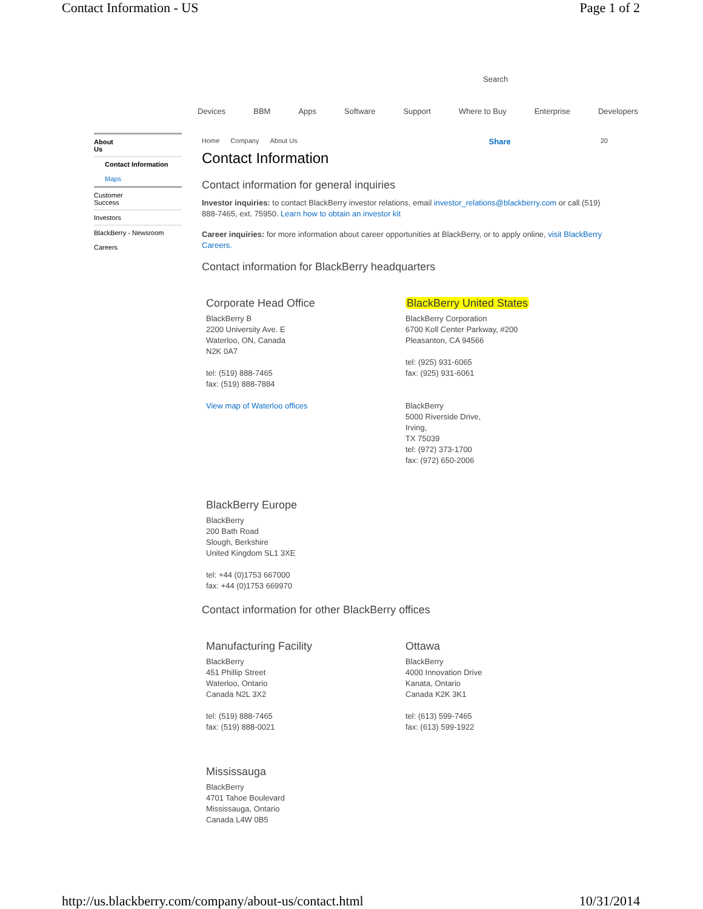Contact Information - US Page 1 of 2
Search
Devices BBM Apps Software Support Where to Buy Enterprise Developers
About
Us
Contact Information
Maps
Customer
Success
Investors
BlackBerry - Newsroom
Careers
Home Company About Us Share 20
Contact Information
Contact information for general inquiries
Investor inquiries: to contact BlackBerry investor relations, email investor_relations@blackberry.com or call (519) 888-7465, ext. 75950. Learn how to obtain an investor kit
Career inquiries: for more information about career opportunities at BlackBerry, or to apply online, visit BlackBerry Careers.
Contact information for BlackBerry headquarters
Corporate Head Office
BlackBerry B
2200 University Ave. E
Waterloo, ON, Canada
N2K 0A7
tel: (519) 888-7465
fax: (519) 888-7884
View map of Waterloo offices
BlackBerry United States
BlackBerry Corporation
6700 Koll Center Parkway, #200
Pleasanton, CA 94566
tel: (925) 931-6065
fax: (925) 931-6061
BlackBerry
5000 Riverside Drive,
Irving,
TX 75039
tel: (972) 373-1700
fax: (972) 650-2006
BlackBerry Europe
BlackBerry
200 Bath Road
Slough, Berkshire
United Kingdom SL1 3XE
tel: +44 (0)1753 667000
fax: +44 (0)1753 669970
Contact information for other BlackBerry offices
Manufacturing Facility
BlackBerry
451 Phillip Street
Waterloo, Ontario
Canada N2L 3X2
tel: (519) 888-7465
fax: (519) 888-0021
Ottawa
BlackBerry
4000 Innovation Drive
Kanata, Ontario
Canada K2K 3K1
tel: (613) 599-7465
fax: (613) 599-1922
Mississauga
BlackBerry
4701 Tahoe Boulevard
Mississauga, Ontario
Canada L4W 0B5
http://us.blackberry.com/company/about-us/contact.html 10/31/2014